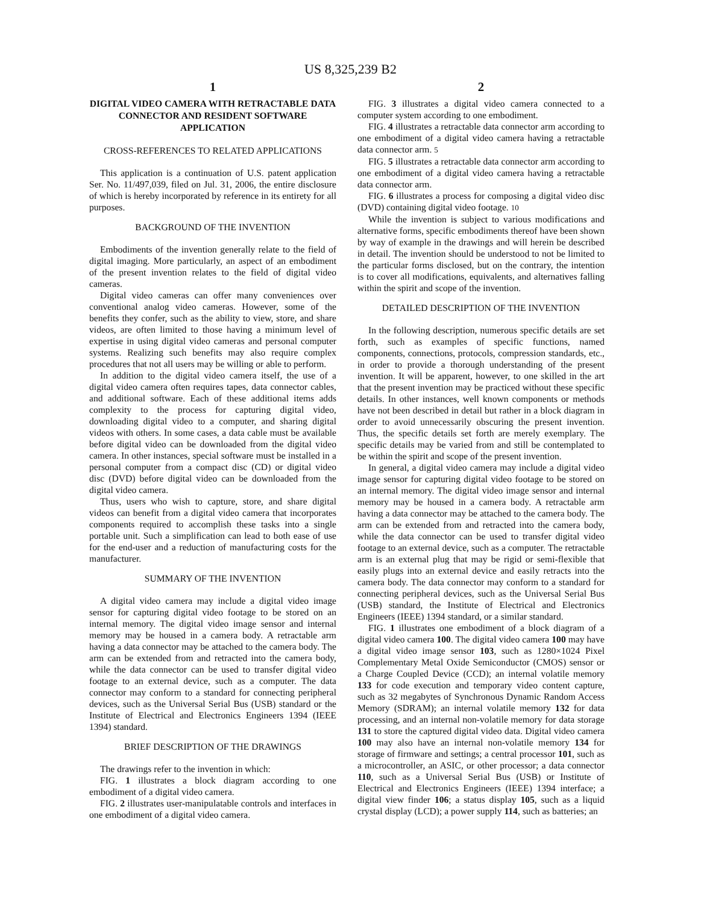US 8,325,239 B2
1
DIGITAL VIDEO CAMERA WITH RETRACTABLE DATA CONNECTOR AND RESIDENT SOFTWARE APPLICATION
CROSS-REFERENCES TO RELATED APPLICATIONS
This application is a continuation of U.S. patent application Ser. No. 11/497,039, filed on Jul. 31, 2006, the entire disclosure of which is hereby incorporated by reference in its entirety for all purposes.
BACKGROUND OF THE INVENTION
Embodiments of the invention generally relate to the field of digital imaging. More particularly, an aspect of an embodiment of the present invention relates to the field of digital video cameras.
Digital video cameras can offer many conveniences over conventional analog video cameras. However, some of the benefits they confer, such as the ability to view, store, and share videos, are often limited to those having a minimum level of expertise in using digital video cameras and personal computer systems. Realizing such benefits may also require complex procedures that not all users may be willing or able to perform.
In addition to the digital video camera itself, the use of a digital video camera often requires tapes, data connector cables, and additional software. Each of these additional items adds complexity to the process for capturing digital video, downloading digital video to a computer, and sharing digital videos with others. In some cases, a data cable must be available before digital video can be downloaded from the digital video camera. In other instances, special software must be installed in a personal computer from a compact disc (CD) or digital video disc (DVD) before digital video can be downloaded from the digital video camera.
Thus, users who wish to capture, store, and share digital videos can benefit from a digital video camera that incorporates components required to accomplish these tasks into a single portable unit. Such a simplification can lead to both ease of use for the end-user and a reduction of manufacturing costs for the manufacturer.
SUMMARY OF THE INVENTION
A digital video camera may include a digital video image sensor for capturing digital video footage to be stored on an internal memory. The digital video image sensor and internal memory may be housed in a camera body. A retractable arm having a data connector may be attached to the camera body. The arm can be extended from and retracted into the camera body, while the data connector can be used to transfer digital video footage to an external device, such as a computer. The data connector may conform to a standard for connecting peripheral devices, such as the Universal Serial Bus (USB) standard or the Institute of Electrical and Electronics Engineers 1394 (IEEE 1394) standard.
BRIEF DESCRIPTION OF THE DRAWINGS
The drawings refer to the invention in which:
FIG. 1 illustrates a block diagram according to one embodiment of a digital video camera.
FIG. 2 illustrates user-manipulatable controls and interfaces in one embodiment of a digital video camera.
2
FIG. 3 illustrates a digital video camera connected to a computer system according to one embodiment.
FIG. 4 illustrates a retractable data connector arm according to one embodiment of a digital video camera having a retractable data connector arm. 5
FIG. 5 illustrates a retractable data connector arm according to one embodiment of a digital video camera having a retractable data connector arm.
FIG. 6 illustrates a process for composing a digital video disc (DVD) containing digital video footage. 10
While the invention is subject to various modifications and alternative forms, specific embodiments thereof have been shown by way of example in the drawings and will herein be described in detail. The invention should be understood to not be limited to the particular forms disclosed, but on the contrary, the intention is to cover all modifications, equivalents, and alternatives falling within the spirit and scope of the invention.
DETAILED DESCRIPTION OF THE INVENTION
In the following description, numerous specific details are set forth, such as examples of specific functions, named components, connections, protocols, compression standards, etc., in order to provide a thorough understanding of the present invention. It will be apparent, however, to one skilled in the art that the present invention may be practiced without these specific details. In other instances, well known components or methods have not been described in detail but rather in a block diagram in order to avoid unnecessarily obscuring the present invention. Thus, the specific details set forth are merely exemplary. The specific details may be varied from and still be contemplated to be within the spirit and scope of the present invention.
In general, a digital video camera may include a digital video image sensor for capturing digital video footage to be stored on an internal memory. The digital video image sensor and internal memory may be housed in a camera body. A retractable arm having a data connector may be attached to the camera body. The arm can be extended from and retracted into the camera body, while the data connector can be used to transfer digital video footage to an external device, such as a computer. The retractable arm is an external plug that may be rigid or semi-flexible that easily plugs into an external device and easily retracts into the camera body. The data connector may conform to a standard for connecting peripheral devices, such as the Universal Serial Bus (USB) standard, the Institute of Electrical and Electronics Engineers (IEEE) 1394 standard, or a similar standard.
FIG. 1 illustrates one embodiment of a block diagram of a digital video camera 100. The digital video camera 100 may have a digital video image sensor 103, such as 1280×1024 Pixel Complementary Metal Oxide Semiconductor (CMOS) sensor or a Charge Coupled Device (CCD); an internal volatile memory 133 for code execution and temporary video content capture, such as 32 megabytes of Synchronous Dynamic Random Access Memory (SDRAM); an internal volatile memory 132 for data processing, and an internal non-volatile memory for data storage 131 to store the captured digital video data. Digital video camera 100 may also have an internal non-volatile memory 134 for storage of firmware and settings; a central processor 101, such as a microcontroller, an ASIC, or other processor; a data connector 110, such as a Universal Serial Bus (USB) or Institute of Electrical and Electronics Engineers (IEEE) 1394 interface; a digital view finder 106; a status display 105, such as a liquid crystal display (LCD); a power supply 114, such as batteries; an